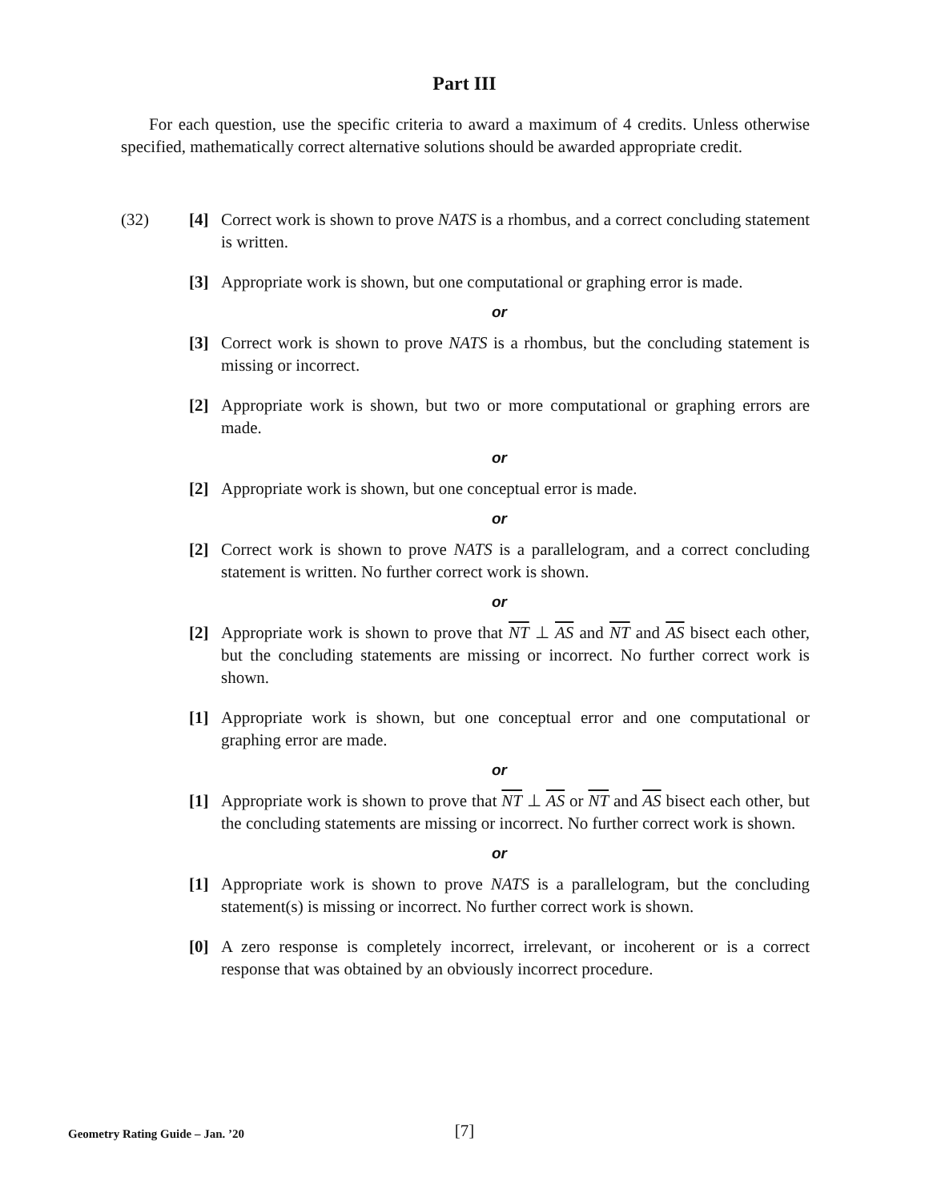Part III
For each question, use the specific criteria to award a maximum of 4 credits. Unless otherwise specified, mathematically correct alternative solutions should be awarded appropriate credit.
(32) [4] Correct work is shown to prove NATS is a rhombus, and a correct concluding statement is written.
[3] Appropriate work is shown, but one computational or graphing error is made.
or
[3] Correct work is shown to prove NATS is a rhombus, but the concluding statement is missing or incorrect.
[2] Appropriate work is shown, but two or more computational or graphing errors are made.
or
[2] Appropriate work is shown, but one conceptual error is made.
or
[2] Correct work is shown to prove NATS is a parallelogram, and a correct concluding statement is written. No further correct work is shown.
or
[2] Appropriate work is shown to prove that NT ⊥ AS and NT and AS bisect each other, but the concluding statements are missing or incorrect. No further correct work is shown.
[1] Appropriate work is shown, but one conceptual error and one computational or graphing error are made.
or
[1] Appropriate work is shown to prove that NT ⊥ AS or NT and AS bisect each other, but the concluding statements are missing or incorrect. No further correct work is shown.
or
[1] Appropriate work is shown to prove NATS is a parallelogram, but the concluding statement(s) is missing or incorrect. No further correct work is shown.
[0] A zero response is completely incorrect, irrelevant, or incoherent or is a correct response that was obtained by an obviously incorrect procedure.
Geometry Rating Guide – Jan. ’20
[7]